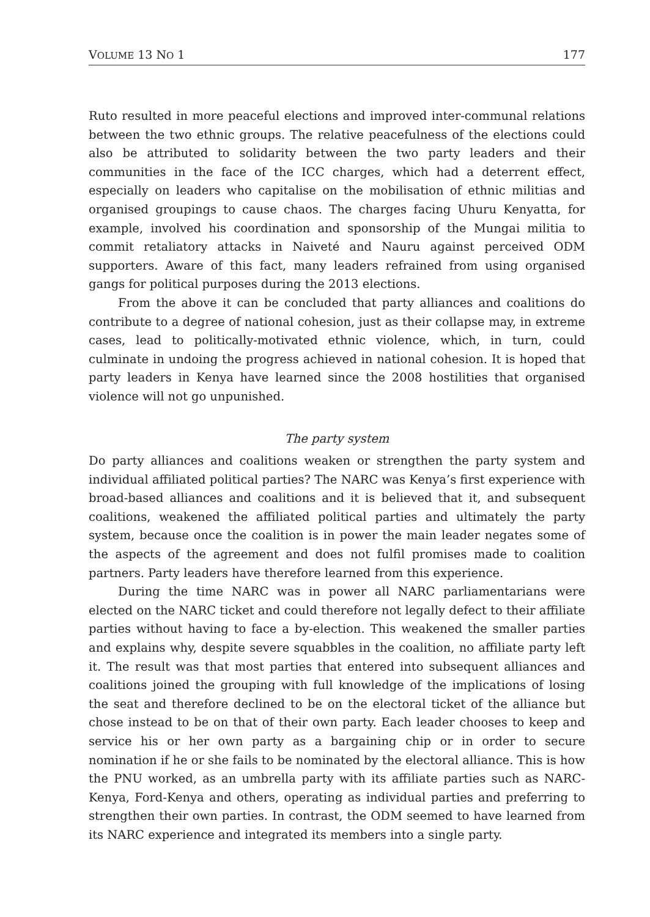VOLUME 13 NO 1 177
Ruto resulted in more peaceful elections and improved inter-communal relations between the two ethnic groups. The relative peacefulness of the elections could also be attributed to solidarity between the two party leaders and their communities in the face of the ICC charges, which had a deterrent effect, especially on leaders who capitalise on the mobilisation of ethnic militias and organised groupings to cause chaos. The charges facing Uhuru Kenyatta, for example, involved his coordination and sponsorship of the Mungai militia to commit retaliatory attacks in Naiveté and Nauru against perceived ODM supporters. Aware of this fact, many leaders refrained from using organised gangs for political purposes during the 2013 elections.
From the above it can be concluded that party alliances and coalitions do contribute to a degree of national cohesion, just as their collapse may, in extreme cases, lead to politically-motivated ethnic violence, which, in turn, could culminate in undoing the progress achieved in national cohesion. It is hoped that party leaders in Kenya have learned since the 2008 hostilities that organised violence will not go unpunished.
The party system
Do party alliances and coalitions weaken or strengthen the party system and individual affiliated political parties? The NARC was Kenya’s first experience with broad-based alliances and coalitions and it is believed that it, and subsequent coalitions, weakened the affiliated political parties and ultimately the party system, because once the coalition is in power the main leader negates some of the aspects of the agreement and does not fulfil promises made to coalition partners. Party leaders have therefore learned from this experience.
During the time NARC was in power all NARC parliamentarians were elected on the NARC ticket and could therefore not legally defect to their affiliate parties without having to face a by-election. This weakened the smaller parties and explains why, despite severe squabbles in the coalition, no affiliate party left it. The result was that most parties that entered into subsequent alliances and coalitions joined the grouping with full knowledge of the implications of losing the seat and therefore declined to be on the electoral ticket of the alliance but chose instead to be on that of their own party. Each leader chooses to keep and service his or her own party as a bargaining chip or in order to secure nomination if he or she fails to be nominated by the electoral alliance. This is how the PNU worked, as an umbrella party with its affiliate parties such as NARC-Kenya, Ford-Kenya and others, operating as individual parties and preferring to strengthen their own parties. In contrast, the ODM seemed to have learned from its NARC experience and integrated its members into a single party.